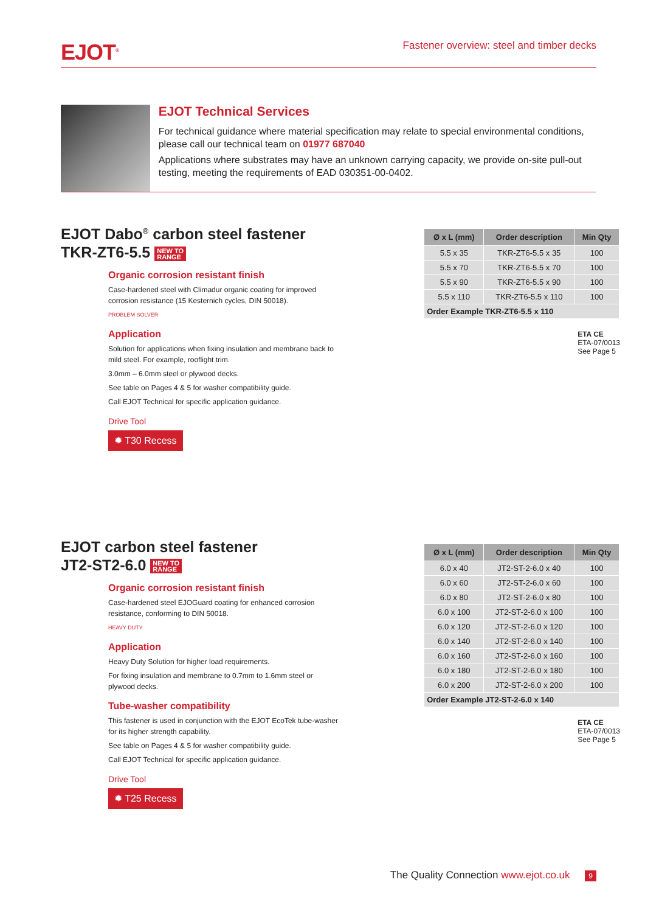EJOT<sup>®</sup>
Fastener overview: steel and timber decks
EJOT Technical Services
For technical guidance where material specification may relate to special environmental conditions, please call our technical team on 01977 687040
Applications where substrates may have an unknown carrying capacity, we provide on-site pull-out testing, meeting the requirements of EAD 030351-00-0402.
EJOT Dabo<sup>®</sup> carbon steel fastener
TKR-ZT6-5.5 NEW TO
RANGE
Organic corrosion resistant finish
Case-hardened steel with Climadur organic coating for improved corrosion resistance (15 Kesternich cycles, DIN 50018).
PROBLEM SOLVER
Application
Solution for applications when fixing insulation and membrane back to mild steel. For example, rooflight trim.
3.0mm – 6.0mm steel or plywood decks.
See table on Pages 4 & 5 for washer compatibility guide.
Call EJOT Technical for specific application guidance.
Drive Tool
✹ T30 Recess
| Ø x L (mm) | Order description | Min Qty |
| --- | --- | --- |
| 5.5 x 35 | TKR-ZT6-5.5 x 35 | 100 |
| 5.5 x 70 | TKR-ZT6-5.5 x 70 | 100 |
| 5.5 x 90 | TKR-ZT6-5.5 x 90 | 100 |
| 5.5 x 110 | TKR-ZT6-5.5 x 110 | 100 |
| Order Example TKR-ZT6-5.5 x 110 | | |
ETA CE
ETA-07/0013
See Page 5
EJOT carbon steel fastener
JT2-ST2-6.0 NEW TO
RANGE
Organic corrosion resistant finish
Case-hardened steel EJOGuard coating for enhanced corrosion resistance, conforming to DIN 50018.
HEAVY DUTY
Application
Heavy Duty Solution for higher load requirements.
For fixing insulation and membrane to 0.7mm to 1.6mm steel or plywood decks.
Tube-washer compatibility
This fastener is used in conjunction with the EJOT EcoTek tube-washer for its higher strength capability.
See table on Pages 4 & 5 for washer compatibility guide.
Call EJOT Technical for specific application guidance.
Drive Tool
✹ T25 Recess
| Ø x L (mm) | Order description | Min Qty |
| --- | --- | --- |
| 6.0 x 40 | JT2-ST-2-6.0 x 40 | 100 |
| 6.0 x 60 | JT2-ST-2-6.0 x 60 | 100 |
| 6.0 x 80 | JT2-ST-2-6.0 x 80 | 100 |
| 6.0 x 100 | JT2-ST-2-6.0 x 100 | 100 |
| 6.0 x 120 | JT2-ST-2-6.0 x 120 | 100 |
| 6.0 x 140 | JT2-ST-2-6.0 x 140 | 100 |
| 6.0 x 160 | JT2-ST-2-6.0 x 160 | 100 |
| 6.0 x 180 | JT2-ST-2-6.0 x 180 | 100 |
| 6.0 x 200 | JT2-ST-2-6.0 x 200 | 100 |
| Order Example JT2-ST-2-6.0 x 140 | | |
ETA CE
ETA-07/0013
See Page 5
The Quality Connection www.ejot.co.uk 9